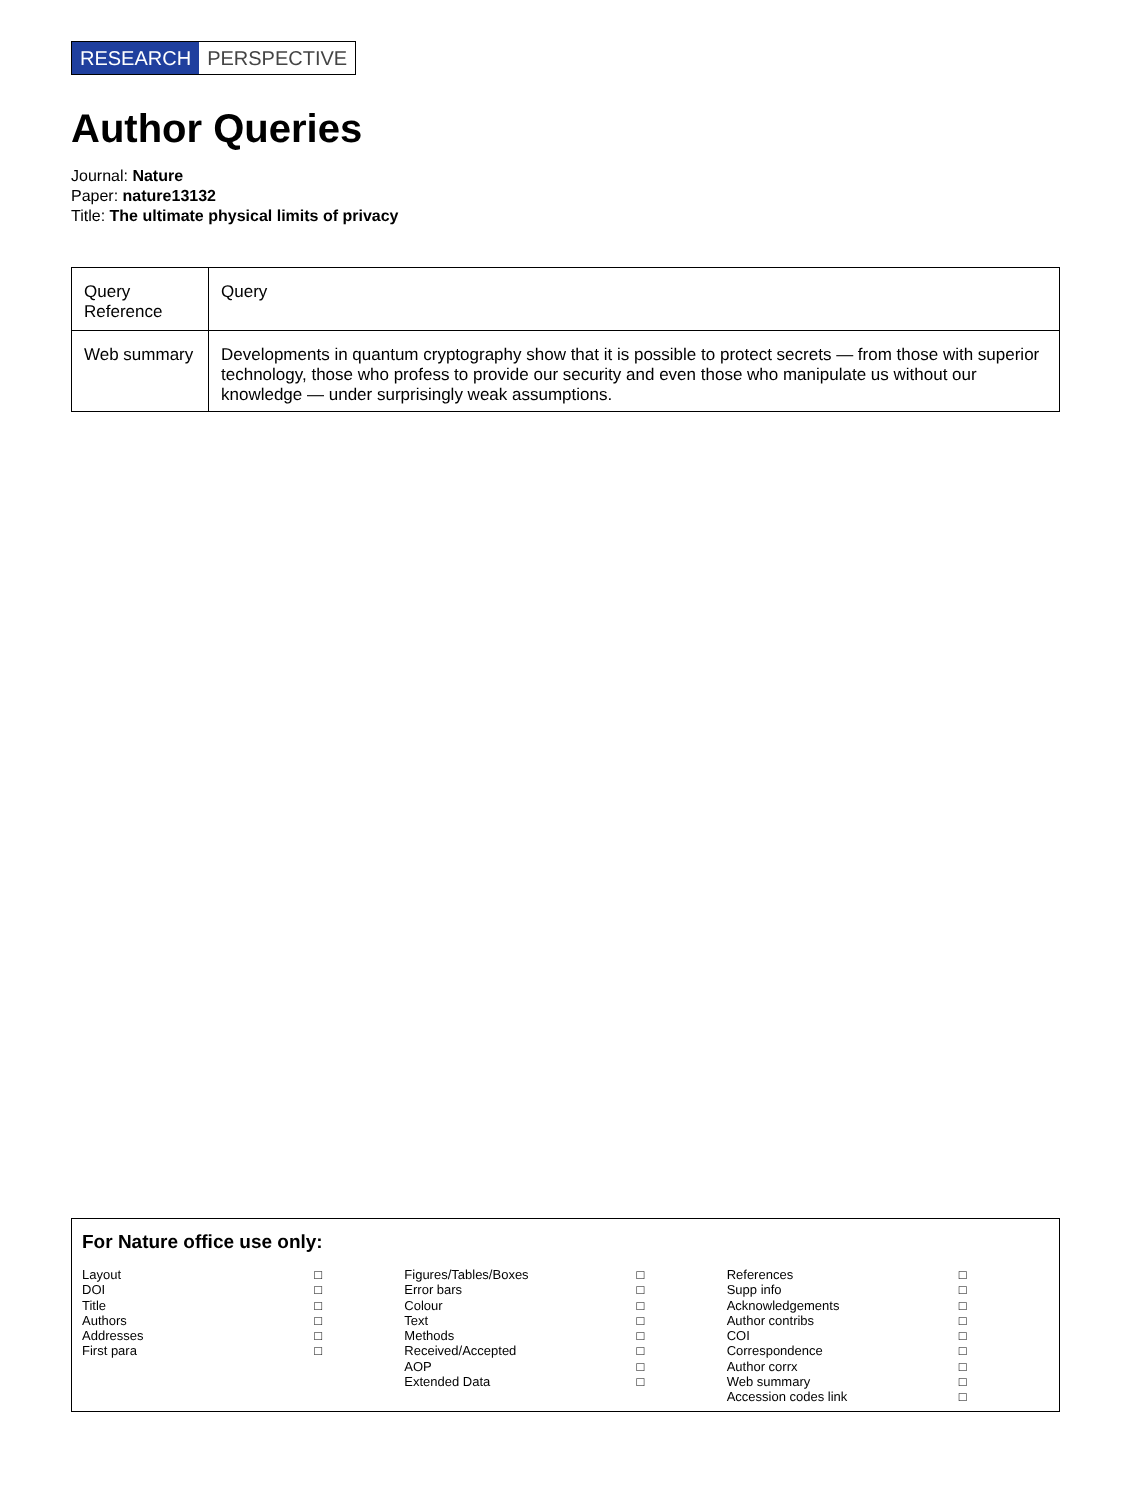RESEARCH PERSPECTIVE
Author Queries
Journal: Nature
Paper: nature13132
Title: The ultimate physical limits of privacy
| Query Reference | Query |
| Web summary | Developments in quantum cryptography show that it is possible to protect secrets — from those with superior technology, those who profess to provide our security and even those who manipulate us without our knowledge — under surprisingly weak assumptions. |
For Nature office use only:
Layout □
DOI □
Title □
Authors □
Addresses □
First para □
Figures/Tables/Boxes □
Error bars □
Colour □
Text □
Methods □
Received/Accepted □
AOP □
Extended Data □
References □
Supp info □
Acknowledgements □
Author contribs □
COI □
Correspondence □
Author corrx □
Web summary □
Accession codes link □